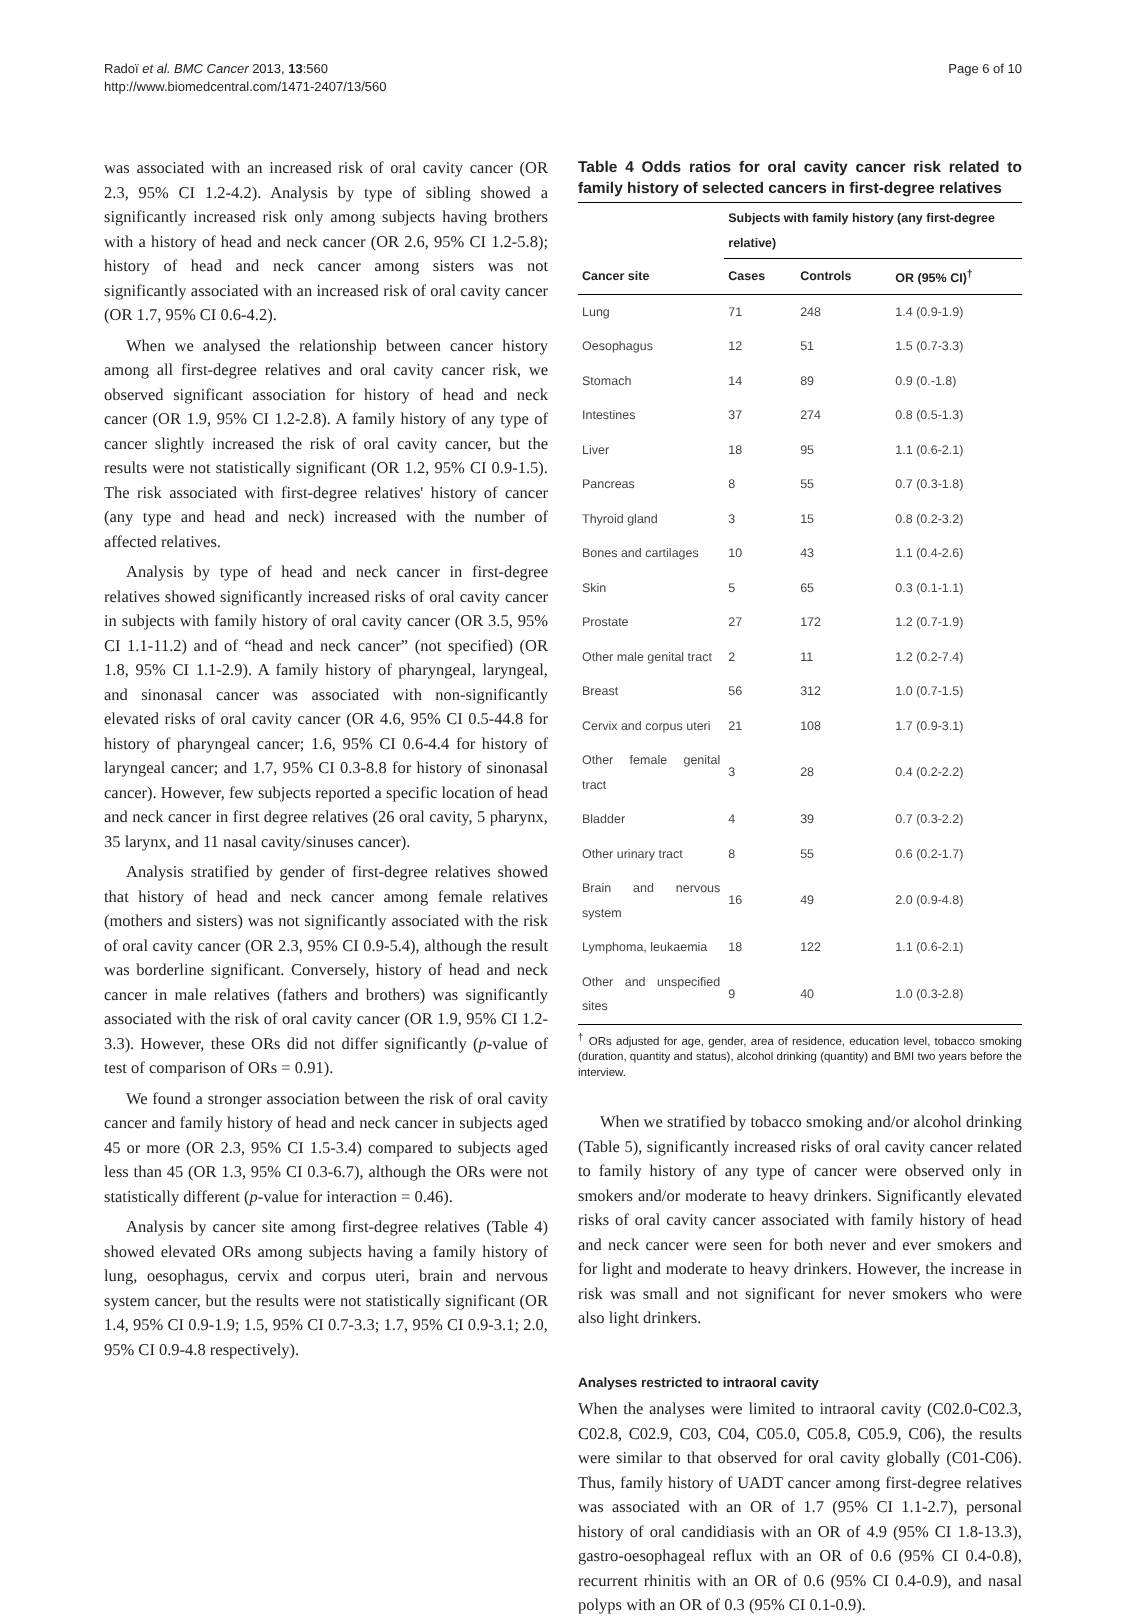Radoï et al. BMC Cancer 2013, 13:560
http://www.biomedcentral.com/1471-2407/13/560
Page 6 of 10
was associated with an increased risk of oral cavity cancer (OR 2.3, 95% CI 1.2-4.2). Analysis by type of sibling showed a significantly increased risk only among subjects having brothers with a history of head and neck cancer (OR 2.6, 95% CI 1.2-5.8); history of head and neck cancer among sisters was not significantly associated with an increased risk of oral cavity cancer (OR 1.7, 95% CI 0.6-4.2).
When we analysed the relationship between cancer history among all first-degree relatives and oral cavity cancer risk, we observed significant association for history of head and neck cancer (OR 1.9, 95% CI 1.2-2.8). A family history of any type of cancer slightly increased the risk of oral cavity cancer, but the results were not statistically significant (OR 1.2, 95% CI 0.9-1.5). The risk associated with first-degree relatives' history of cancer (any type and head and neck) increased with the number of affected relatives.
Analysis by type of head and neck cancer in first-degree relatives showed significantly increased risks of oral cavity cancer in subjects with family history of oral cavity cancer (OR 3.5, 95% CI 1.1-11.2) and of “head and neck cancer” (not specified) (OR 1.8, 95% CI 1.1-2.9). A family history of pharyngeal, laryngeal, and sinonasal cancer was associated with non-significantly elevated risks of oral cavity cancer (OR 4.6, 95% CI 0.5-44.8 for history of pharyngeal cancer; 1.6, 95% CI 0.6-4.4 for history of laryngeal cancer; and 1.7, 95% CI 0.3-8.8 for history of sinonasal cancer). However, few subjects reported a specific location of head and neck cancer in first degree relatives (26 oral cavity, 5 pharynx, 35 larynx, and 11 nasal cavity/sinuses cancer).
Analysis stratified by gender of first-degree relatives showed that history of head and neck cancer among female relatives (mothers and sisters) was not significantly associated with the risk of oral cavity cancer (OR 2.3, 95% CI 0.9-5.4), although the result was borderline significant. Conversely, history of head and neck cancer in male relatives (fathers and brothers) was significantly associated with the risk of oral cavity cancer (OR 1.9, 95% CI 1.2-3.3). However, these ORs did not differ significantly (p-value of test of comparison of ORs = 0.91).
We found a stronger association between the risk of oral cavity cancer and family history of head and neck cancer in subjects aged 45 or more (OR 2.3, 95% CI 1.5-3.4) compared to subjects aged less than 45 (OR 1.3, 95% CI 0.3-6.7), although the ORs were not statistically different (p-value for interaction = 0.46).
Analysis by cancer site among first-degree relatives (Table 4) showed elevated ORs among subjects having a family history of lung, oesophagus, cervix and corpus uteri, brain and nervous system cancer, but the results were not statistically significant (OR 1.4, 95% CI 0.9-1.9; 1.5, 95% CI 0.7-3.3; 1.7, 95% CI 0.9-3.1; 2.0, 95% CI 0.9-4.8 respectively).
Table 4 Odds ratios for oral cavity cancer risk related to family history of selected cancers in first-degree relatives
| | Subjects with family history (any first-degree relative) | | |
| --- | --- | --- | --- |
| Cancer site | Cases | Controls | OR (95% CI)<sup>†</sup> |
| Lung | 71 | 248 | 1.4 (0.9-1.9) |
| Oesophagus | 12 | 51 | 1.5 (0.7-3.3) |
| Stomach | 14 | 89 | 0.9 (0.-1.8) |
| Intestines | 37 | 274 | 0.8 (0.5-1.3) |
| Liver | 18 | 95 | 1.1 (0.6-2.1) |
| Pancreas | 8 | 55 | 0.7 (0.3-1.8) |
| Thyroid gland | 3 | 15 | 0.8 (0.2-3.2) |
| Bones and cartilages | 10 | 43 | 1.1 (0.4-2.6) |
| Skin | 5 | 65 | 0.3 (0.1-1.1) |
| Prostate | 27 | 172 | 1.2 (0.7-1.9) |
| Other male genital tract | 2 | 11 | 1.2 (0.2-7.4) |
| Breast | 56 | 312 | 1.0 (0.7-1.5) |
| Cervix and corpus uteri | 21 | 108 | 1.7 (0.9-3.1) |
| Other female genital tract | 3 | 28 | 0.4 (0.2-2.2) |
| Bladder | 4 | 39 | 0.7 (0.3-2.2) |
| Other urinary tract | 8 | 55 | 0.6 (0.2-1.7) |
| Brain and nervous system | 16 | 49 | 2.0 (0.9-4.8) |
| Lymphoma, leukaemia | 18 | 122 | 1.1 (0.6-2.1) |
| Other and unspecified sites | 9 | 40 | 1.0 (0.3-2.8) |
<sup>†</sup> ORs adjusted for age, gender, area of residence, education level, tobacco smoking (duration, quantity and status), alcohol drinking (quantity) and BMI two years before the interview.
When we stratified by tobacco smoking and/or alcohol drinking (Table 5), significantly increased risks of oral cavity cancer related to family history of any type of cancer were observed only in smokers and/or moderate to heavy drinkers. Significantly elevated risks of oral cavity cancer associated with family history of head and neck cancer were seen for both never and ever smokers and for light and moderate to heavy drinkers. However, the increase in risk was small and not significant for never smokers who were also light drinkers.
Analyses restricted to intraoral cavity
When the analyses were limited to intraoral cavity (C02.0-C02.3, C02.8, C02.9, C03, C04, C05.0, C05.8, C05.9, C06), the results were similar to that observed for oral cavity globally (C01-C06). Thus, family history of UADT cancer among first-degree relatives was associated with an OR of 1.7 (95% CI 1.1-2.7), personal history of oral candidiasis with an OR of 4.9 (95% CI 1.8-13.3), gastro-oesophageal reflux with an OR of 0.6 (95% CI 0.4-0.8), recurrent rhinitis with an OR of 0.6 (95% CI 0.4-0.9), and nasal polyps with an OR of 0.3 (95% CI 0.1-0.9).